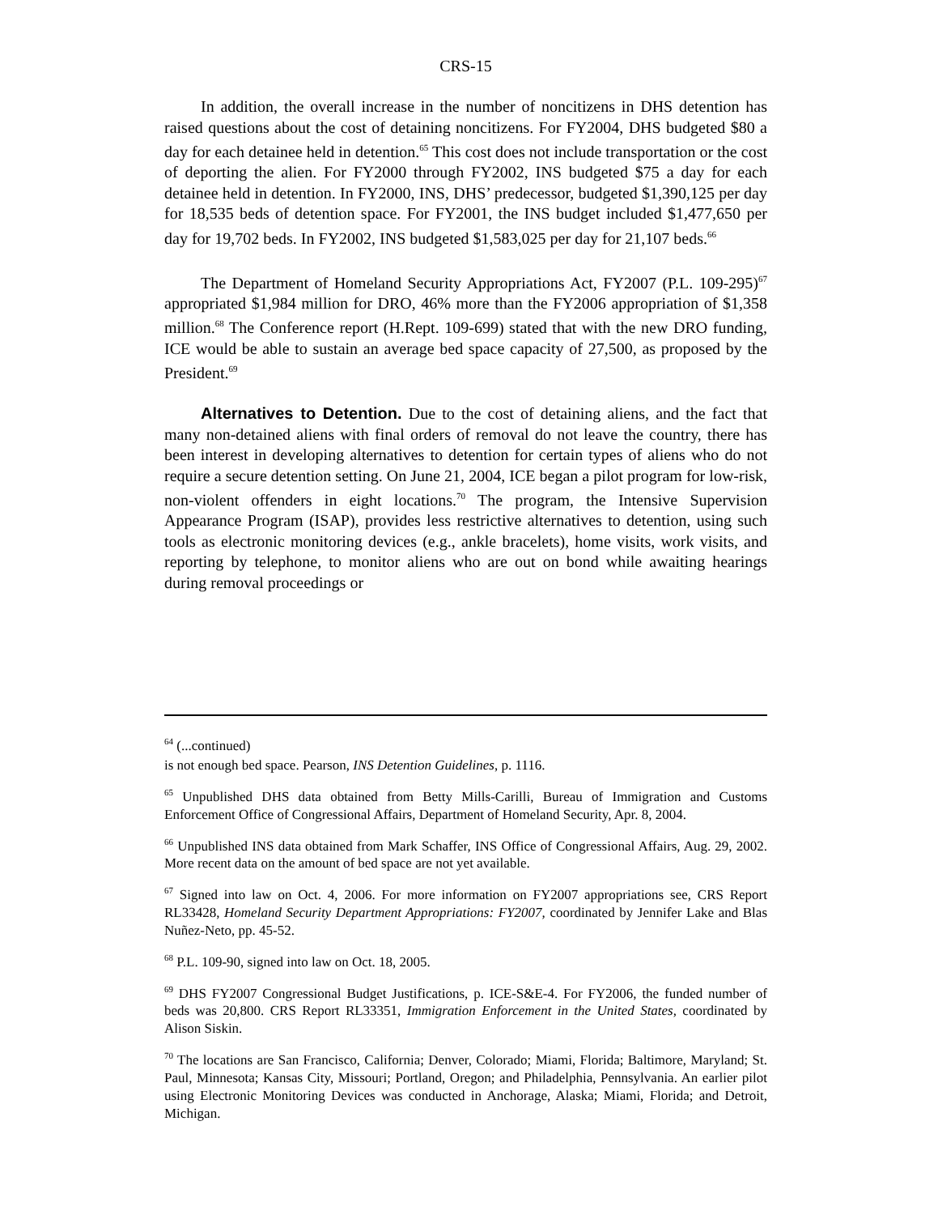CRS-15
In addition, the overall increase in the number of noncitizens in DHS detention has raised questions about the cost of detaining noncitizens. For FY2004, DHS budgeted $80 a day for each detainee held in detention.<sup>65</sup> This cost does not include transportation or the cost of deporting the alien. For FY2000 through FY2002, INS budgeted $75 a day for each detainee held in detention. In FY2000, INS, DHS’ predecessor, budgeted $1,390,125 per day for 18,535 beds of detention space. For FY2001, the INS budget included $1,477,650 per day for 19,702 beds. In FY2002, INS budgeted $1,583,025 per day for 21,107 beds.<sup>66</sup>
The Department of Homeland Security Appropriations Act, FY2007 (P.L. 109-295)<sup>67</sup> appropriated $1,984 million for DRO, 46% more than the FY2006 appropriation of $1,358 million.<sup>68</sup> The Conference report (H.Rept. 109-699) stated that with the new DRO funding, ICE would be able to sustain an average bed space capacity of 27,500, as proposed by the President.<sup>69</sup>
Alternatives to Detention. Due to the cost of detaining aliens, and the fact that many non-detained aliens with final orders of removal do not leave the country, there has been interest in developing alternatives to detention for certain types of aliens who do not require a secure detention setting. On June 21, 2004, ICE began a pilot program for low-risk, non-violent offenders in eight locations.<sup>70</sup> The program, the Intensive Supervision Appearance Program (ISAP), provides less restrictive alternatives to detention, using such tools as electronic monitoring devices (e.g., ankle bracelets), home visits, work visits, and reporting by telephone, to monitor aliens who are out on bond while awaiting hearings during removal proceedings or
<sup>64</sup> (...continued)
is not enough bed space. Pearson, INS Detention Guidelines, p. 1116.
<sup>65</sup> Unpublished DHS data obtained from Betty Mills-Carilli, Bureau of Immigration and Customs Enforcement Office of Congressional Affairs, Department of Homeland Security, Apr. 8, 2004.
<sup>66</sup> Unpublished INS data obtained from Mark Schaffer, INS Office of Congressional Affairs, Aug. 29, 2002. More recent data on the amount of bed space are not yet available.
<sup>67</sup> Signed into law on Oct. 4, 2006. For more information on FY2007 appropriations see, CRS Report RL33428, Homeland Security Department Appropriations: FY2007, coordinated by Jennifer Lake and Blas Nuñez-Neto, pp. 45-52.
<sup>68</sup> P.L. 109-90, signed into law on Oct. 18, 2005.
<sup>69</sup> DHS FY2007 Congressional Budget Justifications, p. ICE-S&E-4. For FY2006, the funded number of beds was 20,800. CRS Report RL33351, Immigration Enforcement in the United States, coordinated by Alison Siskin.
<sup>70</sup> The locations are San Francisco, California; Denver, Colorado; Miami, Florida; Baltimore, Maryland; St. Paul, Minnesota; Kansas City, Missouri; Portland, Oregon; and Philadelphia, Pennsylvania. An earlier pilot using Electronic Monitoring Devices was conducted in Anchorage, Alaska; Miami, Florida; and Detroit, Michigan.